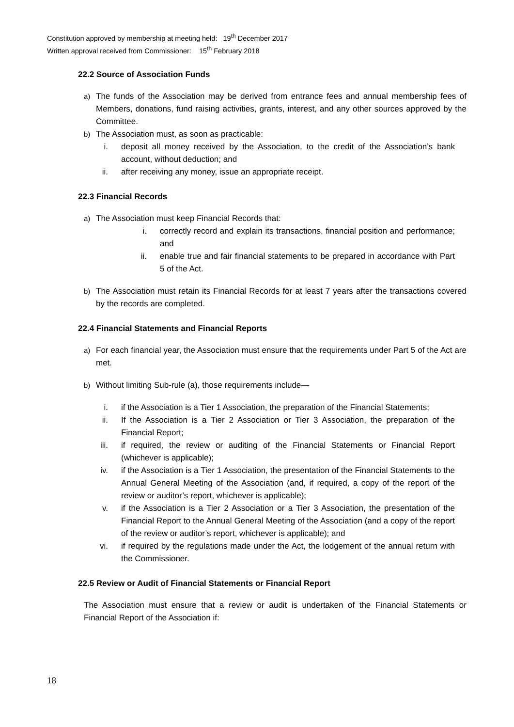Constitution approved by membership at meeting held: 19<sup>th</sup> December 2017
Written approval received from Commissioner: 15<sup>th</sup> February 2018
22.2 Source of Association Funds
a) The funds of the Association may be derived from entrance fees and annual membership fees of Members, donations, fund raising activities, grants, interest, and any other sources approved by the Committee.
b) The Association must, as soon as practicable:
i. deposit all money received by the Association, to the credit of the Association’s bank account, without deduction; and
ii. after receiving any money, issue an appropriate receipt.
22.3 Financial Records
a) The Association must keep Financial Records that:
i. correctly record and explain its transactions, financial position and performance; and
ii. enable true and fair financial statements to be prepared in accordance with Part 5 of the Act.
b) The Association must retain its Financial Records for at least 7 years after the transactions covered by the records are completed.
22.4 Financial Statements and Financial Reports
a) For each financial year, the Association must ensure that the requirements under Part 5 of the Act are met.
b) Without limiting Sub-rule (a), those requirements include—
i. if the Association is a Tier 1 Association, the preparation of the Financial Statements;
ii. If the Association is a Tier 2 Association or Tier 3 Association, the preparation of the Financial Report;
iii. if required, the review or auditing of the Financial Statements or Financial Report (whichever is applicable);
iv. if the Association is a Tier 1 Association, the presentation of the Financial Statements to the Annual General Meeting of the Association (and, if required, a copy of the report of the review or auditor’s report, whichever is applicable);
v. if the Association is a Tier 2 Association or a Tier 3 Association, the presentation of the Financial Report to the Annual General Meeting of the Association (and a copy of the report of the review or auditor’s report, whichever is applicable); and
vi. if required by the regulations made under the Act, the lodgement of the annual return with the Commissioner.
22.5 Review or Audit of Financial Statements or Financial Report
The Association must ensure that a review or audit is undertaken of the Financial Statements or Financial Report of the Association if:
18